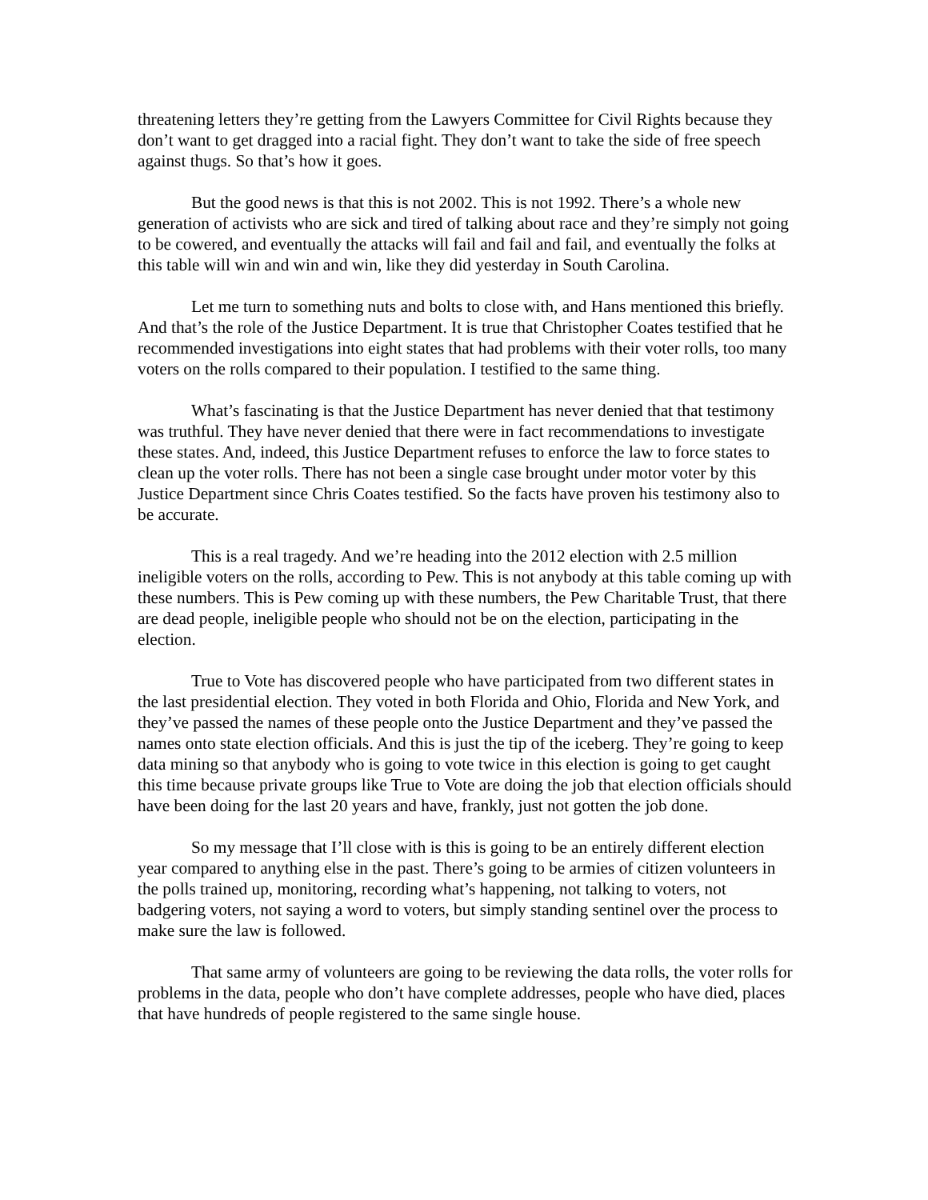threatening letters they’re getting from the Lawyers Committee for Civil Rights because they don’t want to get dragged into a racial fight. They don’t want to take the side of free speech against thugs. So that’s how it goes.
But the good news is that this is not 2002. This is not 1992. There’s a whole new generation of activists who are sick and tired of talking about race and they’re simply not going to be cowered, and eventually the attacks will fail and fail and fail, and eventually the folks at this table will win and win and win, like they did yesterday in South Carolina.
Let me turn to something nuts and bolts to close with, and Hans mentioned this briefly. And that’s the role of the Justice Department. It is true that Christopher Coates testified that he recommended investigations into eight states that had problems with their voter rolls, too many voters on the rolls compared to their population. I testified to the same thing.
What’s fascinating is that the Justice Department has never denied that that testimony was truthful. They have never denied that there were in fact recommendations to investigate these states. And, indeed, this Justice Department refuses to enforce the law to force states to clean up the voter rolls. There has not been a single case brought under motor voter by this Justice Department since Chris Coates testified. So the facts have proven his testimony also to be accurate.
This is a real tragedy. And we’re heading into the 2012 election with 2.5 million ineligible voters on the rolls, according to Pew. This is not anybody at this table coming up with these numbers. This is Pew coming up with these numbers, the Pew Charitable Trust, that there are dead people, ineligible people who should not be on the election, participating in the election.
True to Vote has discovered people who have participated from two different states in the last presidential election. They voted in both Florida and Ohio, Florida and New York, and they’ve passed the names of these people onto the Justice Department and they’ve passed the names onto state election officials. And this is just the tip of the iceberg. They’re going to keep data mining so that anybody who is going to vote twice in this election is going to get caught this time because private groups like True to Vote are doing the job that election officials should have been doing for the last 20 years and have, frankly, just not gotten the job done.
So my message that I’ll close with is this is going to be an entirely different election year compared to anything else in the past. There’s going to be armies of citizen volunteers in the polls trained up, monitoring, recording what’s happening, not talking to voters, not badgering voters, not saying a word to voters, but simply standing sentinel over the process to make sure the law is followed.
That same army of volunteers are going to be reviewing the data rolls, the voter rolls for problems in the data, people who don’t have complete addresses, people who have died, places that have hundreds of people registered to the same single house.